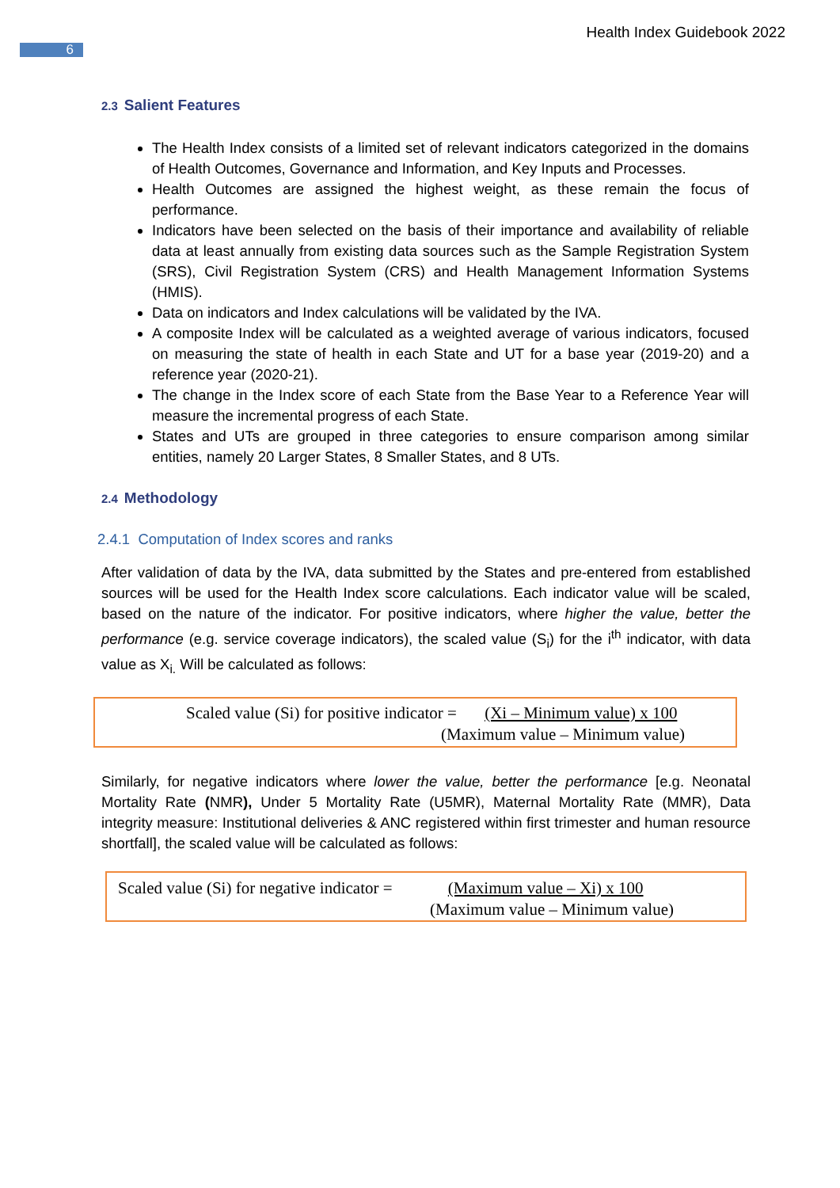Health Index Guidebook 2022
6
2.3 Salient Features
The Health Index consists of a limited set of relevant indicators categorized in the domains of Health Outcomes, Governance and Information, and Key Inputs and Processes.
Health Outcomes are assigned the highest weight, as these remain the focus of performance.
Indicators have been selected on the basis of their importance and availability of reliable data at least annually from existing data sources such as the Sample Registration System (SRS), Civil Registration System (CRS) and Health Management Information Systems (HMIS).
Data on indicators and Index calculations will be validated by the IVA.
A composite Index will be calculated as a weighted average of various indicators, focused on measuring the state of health in each State and UT for a base year (2019-20) and a reference year (2020-21).
The change in the Index score of each State from the Base Year to a Reference Year will measure the incremental progress of each State.
States and UTs are grouped in three categories to ensure comparison among similar entities, namely 20 Larger States, 8 Smaller States, and 8 UTs.
2.4 Methodology
2.4.1 Computation of Index scores and ranks
After validation of data by the IVA, data submitted by the States and pre-entered from established sources will be used for the Health Index score calculations. Each indicator value will be scaled, based on the nature of the indicator. For positive indicators, where higher the value, better the performance (e.g. service coverage indicators), the scaled value (S<sub>i</sub>) for the i<sup>th</sup> indicator, with data value as X<sub>i.</sub> Will be calculated as follows:
Scaled value (Si) for positive indicator = (Xi – Minimum value) x 100
(Maximum value – Minimum value)
Similarly, for negative indicators where lower the value, better the performance [e.g. Neonatal Mortality Rate (NMR), Under 5 Mortality Rate (U5MR), Maternal Mortality Rate (MMR), Data integrity measure: Institutional deliveries & ANC registered within first trimester and human resource shortfall], the scaled value will be calculated as follows:
Scaled value (Si) for negative indicator = (Maximum value – Xi) x 100
(Maximum value – Minimum value)